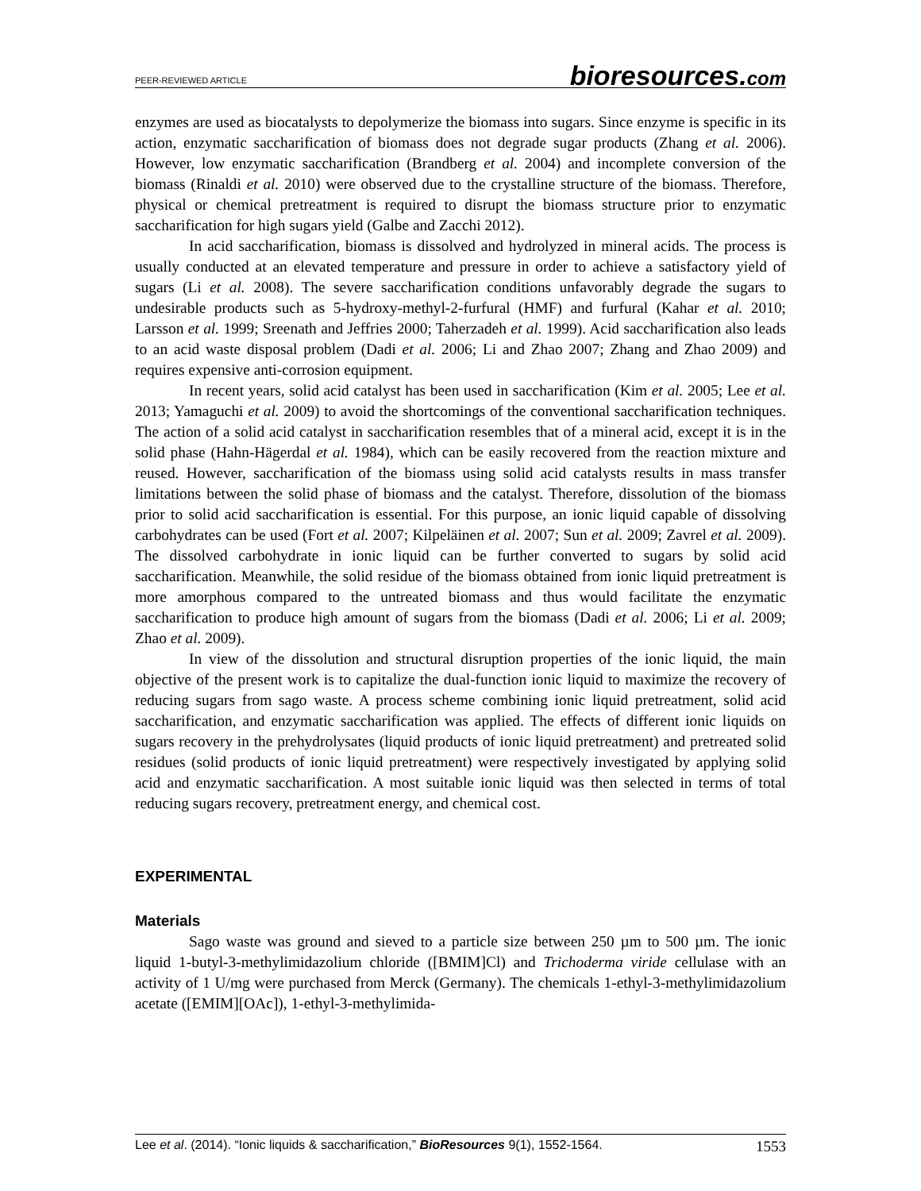PEER-REVIEWED ARTICLE
bioresources.com
enzymes are used as biocatalysts to depolymerize the biomass into sugars. Since enzyme is specific in its action, enzymatic saccharification of biomass does not degrade sugar products (Zhang et al. 2006). However, low enzymatic saccharification (Brandberg et al. 2004) and incomplete conversion of the biomass (Rinaldi et al. 2010) were observed due to the crystalline structure of the biomass. Therefore, physical or chemical pretreatment is required to disrupt the biomass structure prior to enzymatic saccharification for high sugars yield (Galbe and Zacchi 2012).
In acid saccharification, biomass is dissolved and hydrolyzed in mineral acids. The process is usually conducted at an elevated temperature and pressure in order to achieve a satisfactory yield of sugars (Li et al. 2008). The severe saccharification conditions unfavorably degrade the sugars to undesirable products such as 5-hydroxy-methyl-2-furfural (HMF) and furfural (Kahar et al. 2010; Larsson et al. 1999; Sreenath and Jeffries 2000; Taherzadeh et al. 1999). Acid saccharification also leads to an acid waste disposal problem (Dadi et al. 2006; Li and Zhao 2007; Zhang and Zhao 2009) and requires expensive anti-corrosion equipment.
In recent years, solid acid catalyst has been used in saccharification (Kim et al. 2005; Lee et al. 2013; Yamaguchi et al. 2009) to avoid the shortcomings of the conventional saccharification techniques. The action of a solid acid catalyst in saccharification resembles that of a mineral acid, except it is in the solid phase (Hahn-Hägerdal et al. 1984), which can be easily recovered from the reaction mixture and reused. However, saccharification of the biomass using solid acid catalysts results in mass transfer limitations between the solid phase of biomass and the catalyst. Therefore, dissolution of the biomass prior to solid acid saccharification is essential. For this purpose, an ionic liquid capable of dissolving carbohydrates can be used (Fort et al. 2007; Kilpeläinen et al. 2007; Sun et al. 2009; Zavrel et al. 2009). The dissolved carbohydrate in ionic liquid can be further converted to sugars by solid acid saccharification. Meanwhile, the solid residue of the biomass obtained from ionic liquid pretreatment is more amorphous compared to the untreated biomass and thus would facilitate the enzymatic saccharification to produce high amount of sugars from the biomass (Dadi et al. 2006; Li et al. 2009; Zhao et al. 2009).
In view of the dissolution and structural disruption properties of the ionic liquid, the main objective of the present work is to capitalize the dual-function ionic liquid to maximize the recovery of reducing sugars from sago waste. A process scheme combining ionic liquid pretreatment, solid acid saccharification, and enzymatic saccharification was applied. The effects of different ionic liquids on sugars recovery in the prehydrolysates (liquid products of ionic liquid pretreatment) and pretreated solid residues (solid products of ionic liquid pretreatment) were respectively investigated by applying solid acid and enzymatic saccharification. A most suitable ionic liquid was then selected in terms of total reducing sugars recovery, pretreatment energy, and chemical cost.
EXPERIMENTAL
Materials
Sago waste was ground and sieved to a particle size between 250 µm to 500 µm. The ionic liquid 1-butyl-3-methylimidazolium chloride ([BMIM]Cl) and Trichoderma viride cellulase with an activity of 1 U/mg were purchased from Merck (Germany). The chemicals 1-ethyl-3-methylimidazolium acetate ([EMIM][OAc]), 1-ethyl-3-methylimida-
Lee et al. (2014). “Ionic liquids & saccharification,” BioResources 9(1), 1552-1564.
1553